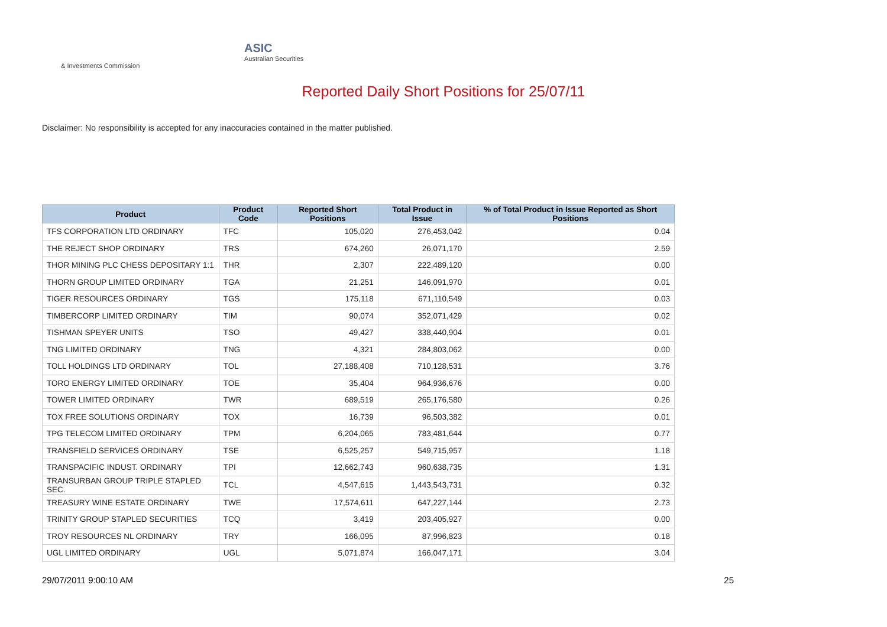ASIC
Australian Securities & Investments Commission
Reported Daily Short Positions for 25/07/11
Disclaimer: No responsibility is accepted for any inaccuracies contained in the matter published.
| Product | Product Code | Reported Short Positions | Total Product in Issue | % of Total Product in Issue Reported as Short Positions |
| --- | --- | --- | --- | --- |
| TFS CORPORATION LTD ORDINARY | TFC | 105,020 | 276,453,042 | 0.04 |
| THE REJECT SHOP ORDINARY | TRS | 674,260 | 26,071,170 | 2.59 |
| THOR MINING PLC CHESS DEPOSITARY 1:1 | THR | 2,307 | 222,489,120 | 0.00 |
| THORN GROUP LIMITED ORDINARY | TGA | 21,251 | 146,091,970 | 0.01 |
| TIGER RESOURCES ORDINARY | TGS | 175,118 | 671,110,549 | 0.03 |
| TIMBERCORP LIMITED ORDINARY | TIM | 90,074 | 352,071,429 | 0.02 |
| TISHMAN SPEYER UNITS | TSO | 49,427 | 338,440,904 | 0.01 |
| TNG LIMITED ORDINARY | TNG | 4,321 | 284,803,062 | 0.00 |
| TOLL HOLDINGS LTD ORDINARY | TOL | 27,188,408 | 710,128,531 | 3.76 |
| TORO ENERGY LIMITED ORDINARY | TOE | 35,404 | 964,936,676 | 0.00 |
| TOWER LIMITED ORDINARY | TWR | 689,519 | 265,176,580 | 0.26 |
| TOX FREE SOLUTIONS ORDINARY | TOX | 16,739 | 96,503,382 | 0.01 |
| TPG TELECOM LIMITED ORDINARY | TPM | 6,204,065 | 783,481,644 | 0.77 |
| TRANSFIELD SERVICES ORDINARY | TSE | 6,525,257 | 549,715,957 | 1.18 |
| TRANSPACIFIC INDUST. ORDINARY | TPI | 12,662,743 | 960,638,735 | 1.31 |
| TRANSURBAN GROUP TRIPLE STAPLED SEC. | TCL | 4,547,615 | 1,443,543,731 | 0.32 |
| TREASURY WINE ESTATE ORDINARY | TWE | 17,574,611 | 647,227,144 | 2.73 |
| TRINITY GROUP STAPLED SECURITIES | TCQ | 3,419 | 203,405,927 | 0.00 |
| TROY RESOURCES NL ORDINARY | TRY | 166,095 | 87,996,823 | 0.18 |
| UGL LIMITED ORDINARY | UGL | 5,071,874 | 166,047,171 | 3.04 |
29/07/2011 9:00:10 AM 25